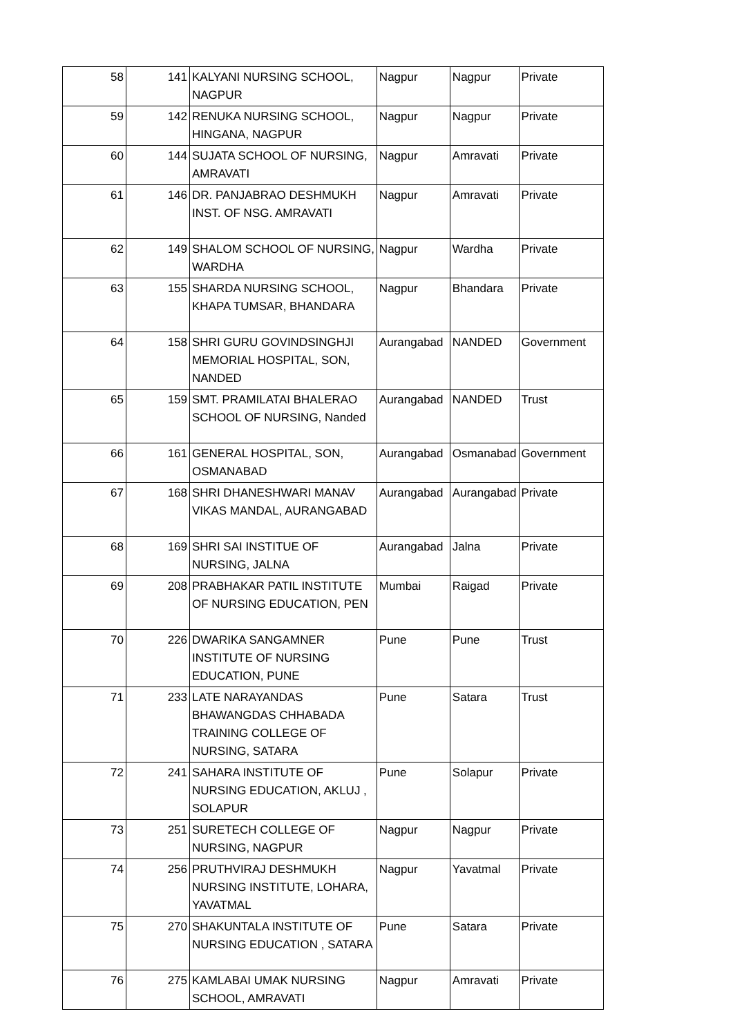| 58 | 141 | KALYANI NURSING SCHOOL, NAGPUR | Nagpur | Nagpur | Private |
| 59 | 142 | RENUKA NURSING SCHOOL, HINGANA, NAGPUR | Nagpur | Nagpur | Private |
| 60 | 144 | SUJATA SCHOOL OF NURSING, AMRAVATI | Nagpur | Amravati | Private |
| 61 | 146 | DR. PANJABRAO DESHMUKH INST. OF NSG. AMRAVATI | Nagpur | Amravati | Private |
| 62 | 149 | SHALOM SCHOOL OF NURSING, WARDHA | Nagpur | Wardha | Private |
| 63 | 155 | SHARDA NURSING SCHOOL, KHAPA TUMSAR, BHANDARA | Nagpur | Bhandara | Private |
| 64 | 158 | SHRI GURU GOVINDSINGHJI MEMORIAL HOSPITAL, SON, NANDED | Aurangabad | NANDED | Government |
| 65 | 159 | SMT. PRAMILATAI BHALERAO SCHOOL OF NURSING, Nanded | Aurangabad | NANDED | Trust |
| 66 | 161 | GENERAL HOSPITAL, SON, OSMANABAD | Aurangabad | Osmanabad | Government |
| 67 | 168 | SHRI DHANESHWARI MANAV VIKAS MANDAL, AURANGABAD | Aurangabad | Aurangabad | Private |
| 68 | 169 | SHRI SAI INSTITUE OF NURSING, JALNA | Aurangabad | Jalna | Private |
| 69 | 208 | PRABHAKAR PATIL INSTITUTE OF NURSING EDUCATION, PEN | Mumbai | Raigad | Private |
| 70 | 226 | DWARIKA SANGAMNER INSTITUTE OF NURSING EDUCATION, PUNE | Pune | Pune | Trust |
| 71 | 233 | LATE NARAYANDAS BHAWANGDAS CHHABADA TRAINING COLLEGE OF NURSING, SATARA | Pune | Satara | Trust |
| 72 | 241 | SAHARA INSTITUTE OF NURSING EDUCATION, AKLUJ , SOLAPUR | Pune | Solapur | Private |
| 73 | 251 | SURETECH COLLEGE OF NURSING, NAGPUR | Nagpur | Nagpur | Private |
| 74 | 256 | PRUTHVIRAJ DESHMUKH NURSING INSTITUTE, LOHARA, YAVATMAL | Nagpur | Yavatmal | Private |
| 75 | 270 | SHAKUNTALA INSTITUTE OF NURSING EDUCATION , SATARA | Pune | Satara | Private |
| 76 | 275 | KAMLABAI UMAK NURSING SCHOOL, AMRAVATI | Nagpur | Amravati | Private |